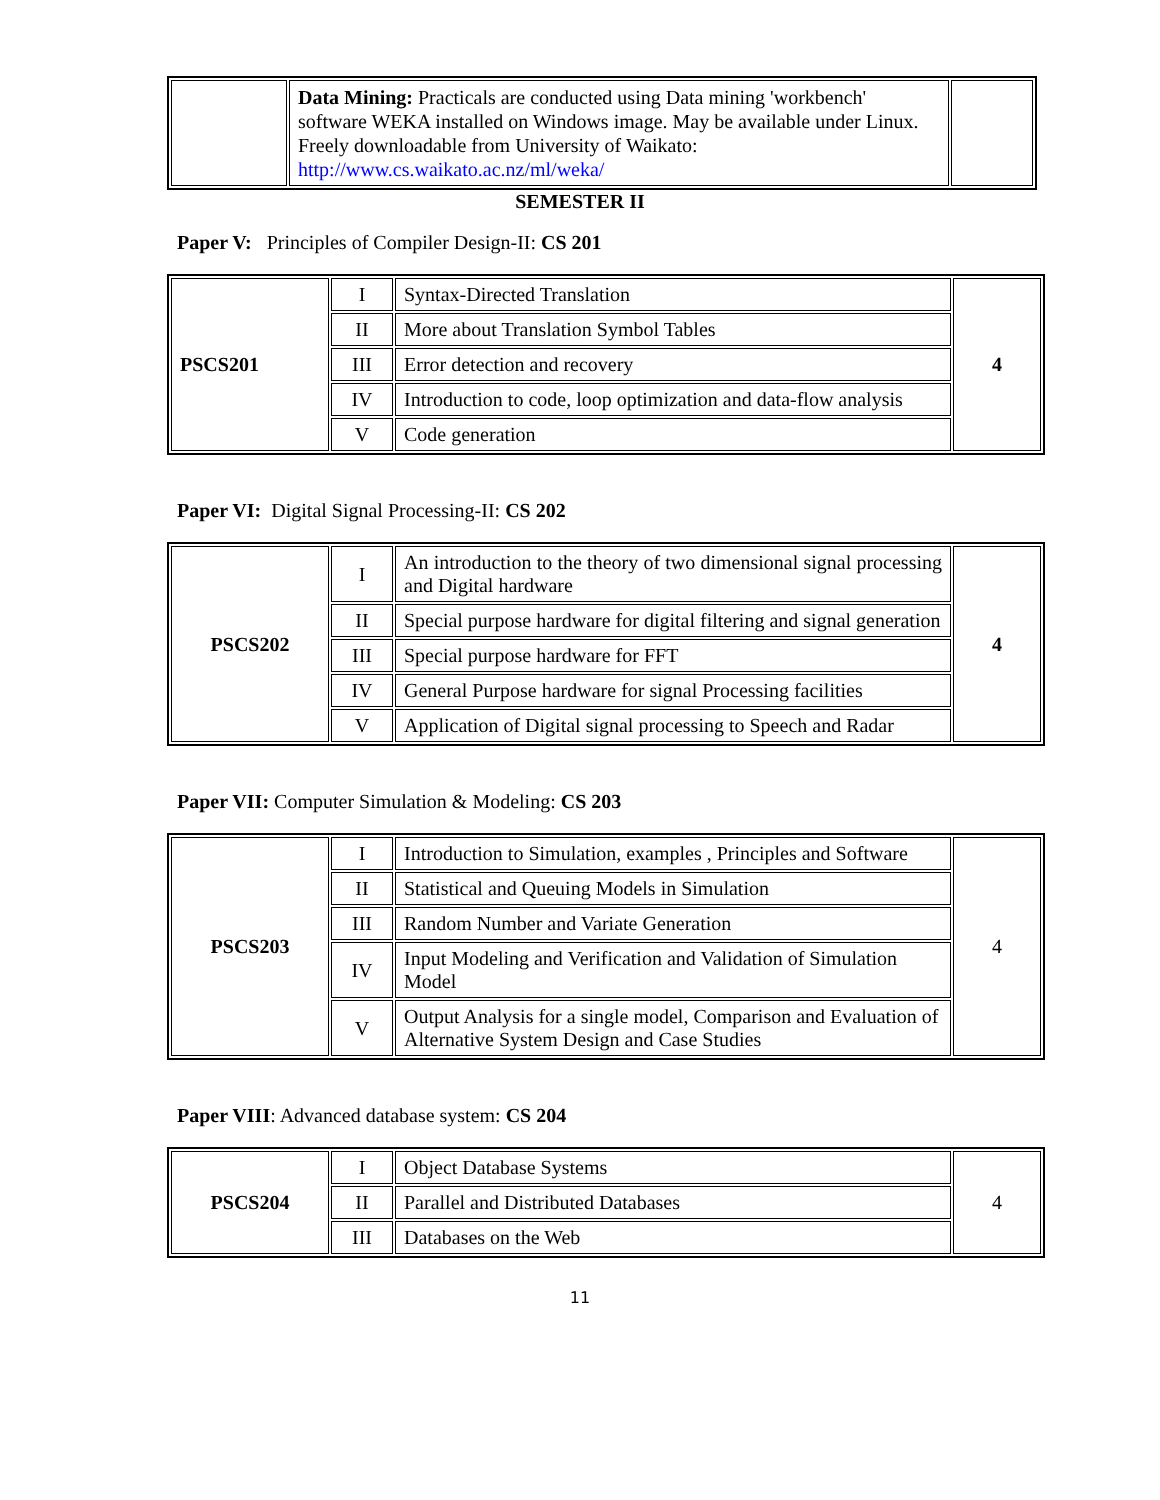| | Data Mining: Practicals are conducted using Data mining 'workbench' software WEKA installed on Windows image. May be available under Linux. Freely downloadable from University of Waikato: http://www.cs.waikato.ac.nz/ml/weka/ | |
SEMESTER II
Paper V: Principles of Compiler Design-II: CS 201
| PSCS201 | I | Syntax-Directed Translation | 4 |
| | II | More about Translation Symbol Tables | |
| | III | Error detection and recovery | |
| | IV | Introduction to code, loop optimization and data-flow analysis | |
| | V | Code generation | |
Paper VI: Digital Signal Processing-II: CS 202
| PSCS202 | I | An introduction to the theory of two dimensional signal processing and Digital hardware | 4 |
| | II | Special purpose hardware for digital filtering and signal generation | |
| | III | Special purpose hardware for FFT | |
| | IV | General Purpose hardware for signal Processing facilities | |
| | V | Application of Digital signal processing to Speech and Radar | |
Paper VII: Computer Simulation & Modeling: CS 203
| PSCS203 | I | Introduction to Simulation, examples , Principles and Software | 4 |
| | II | Statistical and Queuing Models in Simulation | |
| | III | Random Number and Variate Generation | |
| | IV | Input Modeling and Verification and Validation of Simulation Model | |
| | V | Output Analysis for a single model, Comparison and Evaluation of Alternative System Design and Case Studies | |
Paper VIII: Advanced database system: CS 204
| PSCS204 | I | Object Database Systems | 4 |
| | II | Parallel and Distributed Databases | |
| | III | Databases on the Web | |
11